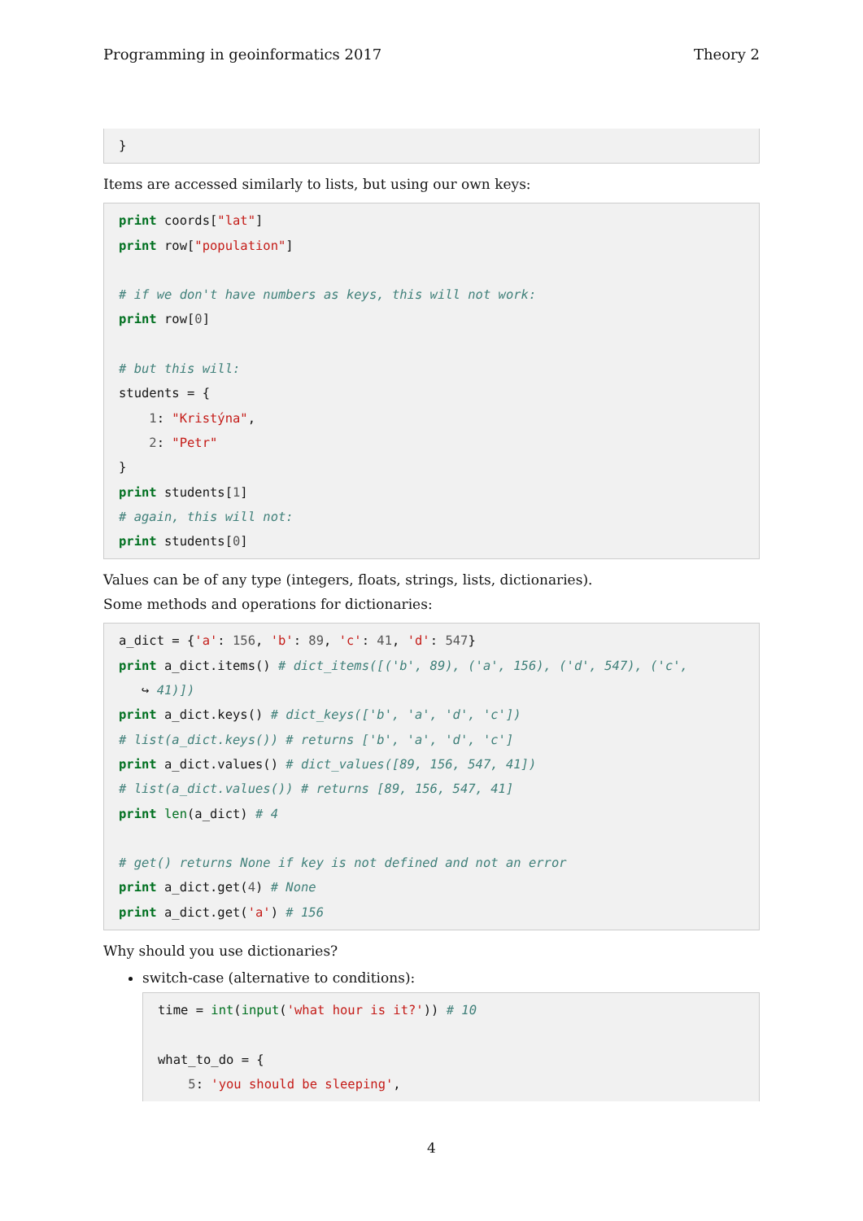Programming in geoinformatics 2017 Theory 2
}
Items are accessed similarly to lists, but using our own keys:
print coords["lat"]
print row["population"]

# if we don't have numbers as keys, this will not work:
print row[0]

# but this will:
students = {
    1: "Kristýna",
    2: "Petr"
}
print students[1]
# again, this will not:
print students[0]
Values can be of any type (integers, floats, strings, lists, dictionaries).
Some methods and operations for dictionaries:
a_dict = {'a': 156, 'b': 89, 'c': 41, 'd': 547}
print a_dict.items() # dict_items([('b', 89), ('a', 156), ('d', 547), ('c',
   ↪ 41)])
print a_dict.keys() # dict_keys(['b', 'a', 'd', 'c'])
# list(a_dict.keys()) # returns ['b', 'a', 'd', 'c']
print a_dict.values() # dict_values([89, 156, 547, 41])
# list(a_dict.values()) # returns [89, 156, 547, 41]
print len(a_dict) # 4

# get() returns None if key is not defined and not an error
print a_dict.get(4) # None
print a_dict.get('a') # 156
Why should you use dictionaries?
switch-case (alternative to conditions):
time = int(input('what hour is it?')) # 10

what_to_do = {
    5: 'you should be sleeping',
4